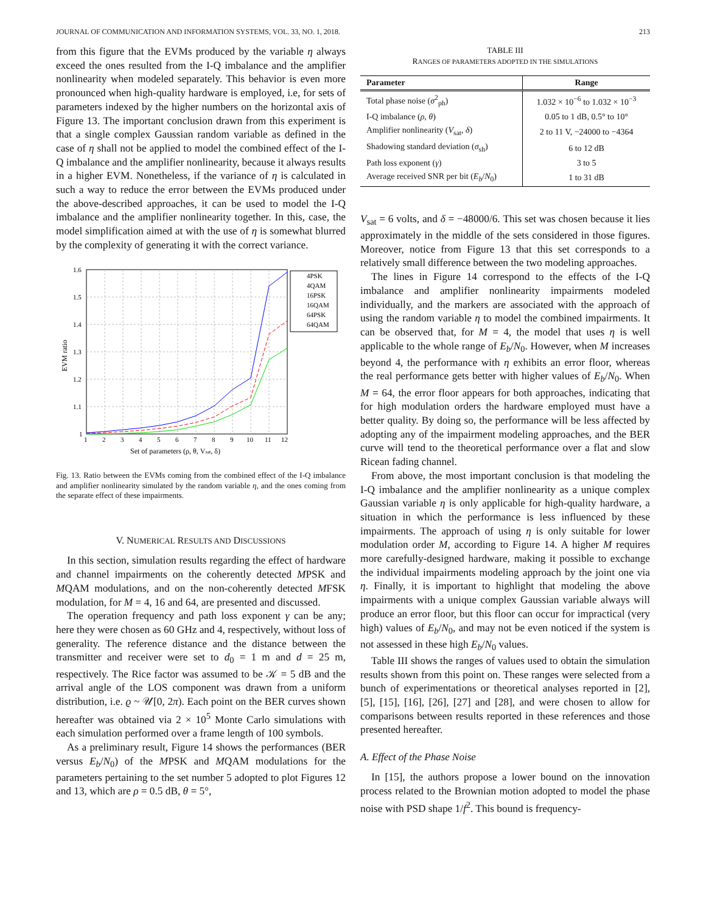JOURNAL OF COMMUNICATION AND INFORMATION SYSTEMS, VOL. 33, NO. 1, 2018. 213
from this figure that the EVMs produced by the variable η always exceed the ones resulted from the I-Q imbalance and the amplifier nonlinearity when modeled separately. This behavior is even more pronounced when high-quality hardware is employed, i.e, for sets of parameters indexed by the higher numbers on the horizontal axis of Figure 13. The important conclusion drawn from this experiment is that a single complex Gaussian random variable as defined in the case of η shall not be applied to model the combined effect of the I-Q imbalance and the amplifier nonlinearity, because it always results in a higher EVM. Nonetheless, if the variance of η is calculated in such a way to reduce the error between the EVMs produced under the above-described approaches, it can be used to model the I-Q imbalance and the amplifier nonlinearity together. In this, case, the model simplification aimed at with the use of η is somewhat blurred by the complexity of generating it with the correct variance.
1.6
1.5
1.4
1.3
1.2
1.1
1
1
2
3
4
5
6
7
8
9
10
11
12
Set of parameters (ρ, θ, Vsat, δ)
EVM ratio
4PSK
4QAM
16PSK
16QAM
64PSK
64QAM
Fig. 13. Ratio between the EVMs coming from the combined effect of the I-Q imbalance and amplifier nonlinearity simulated by the random variable η, and the ones coming from the separate effect of these impairments.
V. NUMERICAL RESULTS AND DISCUSSIONS
In this section, simulation results regarding the effect of hardware and channel impairments on the coherently detected MPSK and MQAM modulations, and on the non-coherently detected MFSK modulation, for M = 4, 16 and 64, are presented and discussed.
The operation frequency and path loss exponent γ can be any; here they were chosen as 60 GHz and 4, respectively, without loss of generality. The reference distance and the distance between the transmitter and receiver were set to d<sub>0</sub> = 1 m and d = 25 m, respectively. The Rice factor was assumed to be 𝒦 = 5 dB and the arrival angle of the LOS component was drawn from a uniform distribution, i.e. ϱ ~ 𝒰[0, 2π). Each point on the BER curves shown hereafter was obtained via 2 × 10<sup>5</sup> Monte Carlo simulations with each simulation performed over a frame length of 100 symbols.
As a preliminary result, Figure 14 shows the performances (BER versus E<sub>b</sub>/N<sub>0</sub>) of the MPSK and MQAM modulations for the parameters pertaining to the set number 5 adopted to plot Figures 12 and 13, which are ρ = 0.5 dB, θ = 5°,
TABLE III
RANGES OF PARAMETERS ADOPTED IN THE SIMULATIONS
| Parameter | Range |
| --- | --- |
| Total phase noise ( σ<sup>2</sup><sub>ph</sub>) | 1.032 × 10<sup>−6</sup> to 1.032 × 10<sup>−3</sup> |
| I-Q imbalance ( ρ , θ ) | 0.05 to 1 dB, 0.5° to 10° |
| Amplifier nonlinearity ( V<sub>sat</sub>, δ ) | 2 to 11 V, −24000 to −4364 |
| Shadowing standard deviation ( σ<sub>sh</sub>) | 6 to 12 dB |
| Path loss exponent ( γ ) | 3 to 5 |
| Average received SNR per bit ( E<sub>b</sub> / N<sub>0</sub>) | 1 to 31 dB |
V<sub>sat</sub> = 6 volts, and δ = −48000/6. This set was chosen because it lies approximately in the middle of the sets considered in those figures. Moreover, notice from Figure 13 that this set corresponds to a relatively small difference between the two modeling approaches.
The lines in Figure 14 correspond to the effects of the I-Q imbalance and amplifier nonlinearity impairments modeled individually, and the markers are associated with the approach of using the random variable η to model the combined impairments. It can be observed that, for M = 4, the model that uses η is well applicable to the whole range of E<sub>b</sub>/N<sub>0</sub>. However, when M increases beyond 4, the performance with η exhibits an error floor, whereas the real performance gets better with higher values of E<sub>b</sub>/N<sub>0</sub>. When M = 64, the error floor appears for both approaches, indicating that for high modulation orders the hardware employed must have a better quality. By doing so, the performance will be less affected by adopting any of the impairment modeling approaches, and the BER curve will tend to the theoretical performance over a flat and slow Ricean fading channel.
From above, the most important conclusion is that modeling the I-Q imbalance and the amplifier nonlinearity as a unique complex Gaussian variable η is only applicable for high-quality hardware, a situation in which the performance is less influenced by these impairments. The approach of using η is only suitable for lower modulation order M, according to Figure 14. A higher M requires more carefully-designed hardware, making it possible to exchange the individual impairments modeling approach by the joint one via η. Finally, it is important to highlight that modeling the above impairments with a unique complex Gaussian variable always will produce an error floor, but this floor can occur for impractical (very high) values of E<sub>b</sub>/N<sub>0</sub>, and may not be even noticed if the system is not assessed in these high E<sub>b</sub>/N<sub>0</sub> values.
Table III shows the ranges of values used to obtain the simulation results shown from this point on. These ranges were selected from a bunch of experimentations or theoretical analyses reported in [2], [5], [15], [16], [26], [27] and [28], and were chosen to allow for comparisons between results reported in these references and those presented hereafter.
A. Effect of the Phase Noise
In [15], the authors propose a lower bound on the innovation process related to the Brownian motion adopted to model the phase noise with PSD shape 1/f<sup>2</sup>. This bound is frequency-